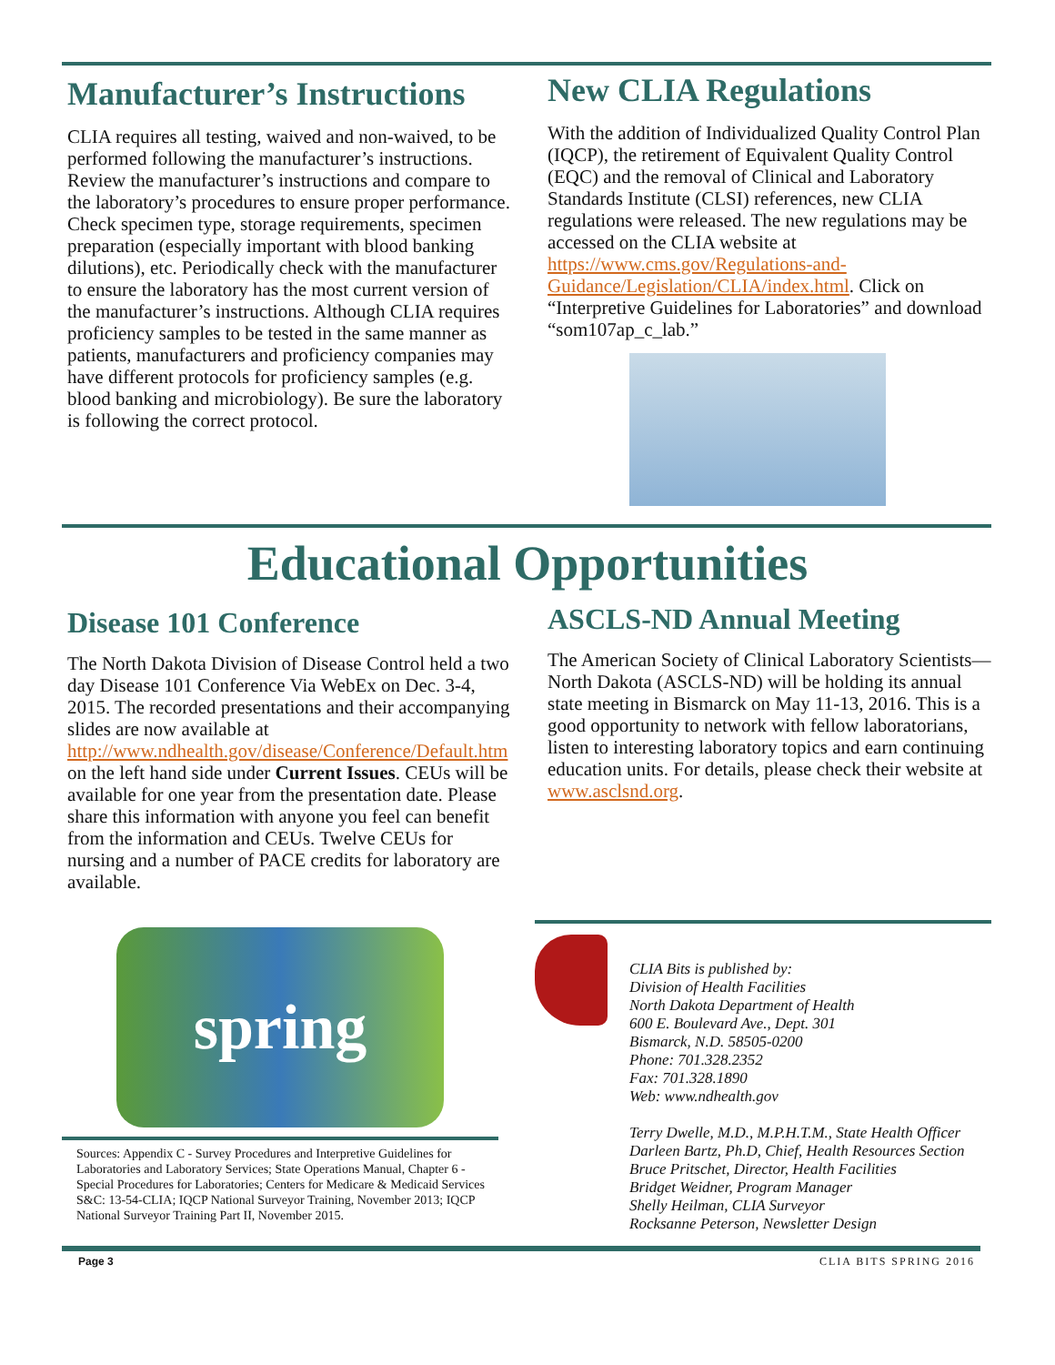Manufacturer’s Instructions
CLIA requires all testing, waived and non-waived, to be performed following the manufacturer’s instructions. Review the manufacturer’s instructions and compare to the laboratory’s procedures to ensure proper performance. Check specimen type, storage requirements, specimen preparation (especially important with blood banking dilutions), etc. Periodically check with the manufacturer to ensure the laboratory has the most current version of the manufacturer’s instructions. Although CLIA requires proficiency samples to be tested in the same manner as patients, manufacturers and proficiency companies may have different protocols for proficiency samples (e.g. blood banking and microbiology). Be sure the laboratory is following the correct protocol.
New CLIA Regulations
With the addition of Individualized Quality Control Plan (IQCP), the retirement of Equivalent Quality Control (EQC) and the removal of Clinical and Laboratory Standards Institute (CLSI) references, new CLIA regulations were released. The new regulations may be accessed on the CLIA website at https://www.cms.gov/Regulations-and-Guidance/Legislation/CLIA/index.html. Click on “Interpretive Guidelines for Laboratories” and download “som107ap_c_lab.”
Educational Opportunities
Disease 101 Conference
The North Dakota Division of Disease Control held a two day Disease 101 Conference Via WebEx on Dec. 3-4, 2015. The recorded presentations and their accompanying slides are now available at http://www.ndhealth.gov/disease/Conference/Default.htm on the left hand side under Current Issues. CEUs will be available for one year from the presentation date. Please share this information with anyone you feel can benefit from the information and CEUs. Twelve CEUs for nursing and a number of PACE credits for laboratory are available.
ASCLS-ND Annual Meeting
The American Society of Clinical Laboratory Scientists—North Dakota (ASCLS-ND) will be holding its annual state meeting in Bismarck on May 11-13, 2016. This is a good opportunity to network with fellow laboratorians, listen to interesting laboratory topics and earn continuing education units. For details, please check their website at www.asclsnd.org.
spring
Sources: Appendix C - Survey Procedures and Interpretive Guidelines for Laboratories and Laboratory Services; State Operations Manual, Chapter 6 - Special Procedures for Laboratories; Centers for Medicare & Medicaid Services S&C: 13-54-CLIA; IQCP National Surveyor Training, November 2013; IQCP National Surveyor Training Part II, November 2015.
CLIA Bits is published by:
Division of Health Facilities
North Dakota Department of Health
600 E. Boulevard Ave., Dept. 301
Bismarck, N.D. 58505-0200
Phone: 701.328.2352
Fax: 701.328.1890
Web: www.ndhealth.gov
Terry Dwelle, M.D., M.P.H.T.M., State Health Officer
Darleen Bartz, Ph.D, Chief, Health Resources Section
Bruce Pritschet, Director, Health Facilities
Bridget Weidner, Program Manager
Shelly Heilman, CLIA Surveyor
Rocksanne Peterson, Newsletter Design
Page 3 CLIA BITS SPRING 2016